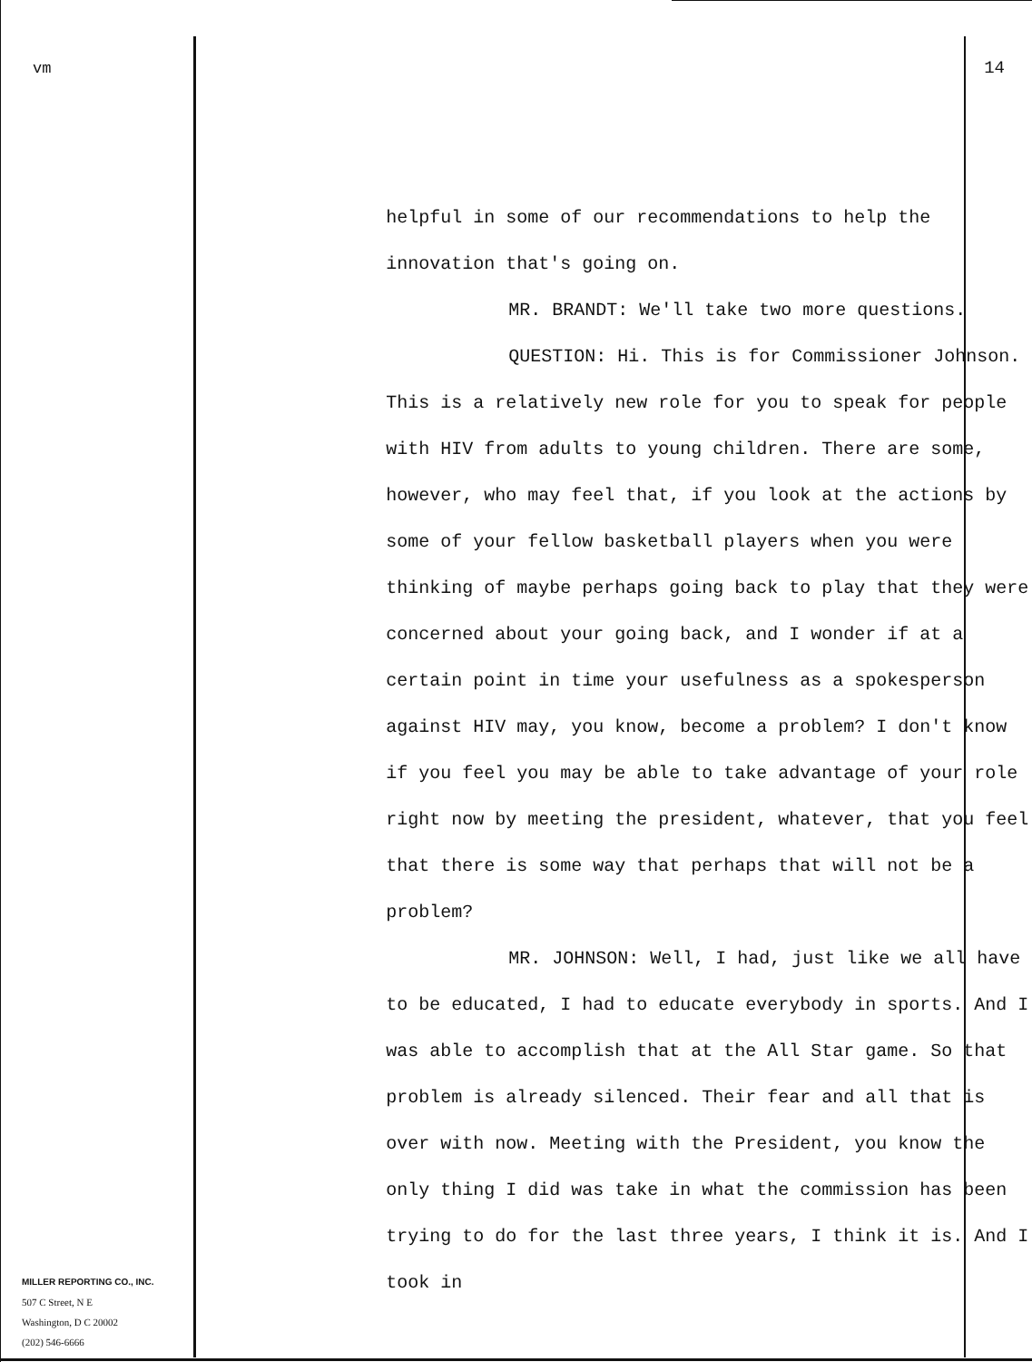vm
MILLER REPORTING CO., INC.
507 C Street, N E
Washington, D C 20002
(202) 546-6666
14
helpful in some of our recommendations to help the innovation that's going on.
MR. BRANDT: We'll take two more questions.
QUESTION: Hi. This is for Commissioner Johnson. This is a relatively new role for you to speak for people with HIV from adults to young children. There are some, however, who may feel that, if you look at the actions by some of your fellow basketball players when you were thinking of maybe perhaps going back to play that they were concerned about your going back, and I wonder if at a certain point in time your usefulness as a spokesperson against HIV may, you know, become a problem? I don't know if you feel you may be able to take advantage of your role right now by meeting the president, whatever, that you feel that there is some way that perhaps that will not be a problem?
MR. JOHNSON: Well, I had, just like we all have to be educated, I had to educate everybody in sports. And I was able to accomplish that at the All Star game. So that problem is already silenced. Their fear and all that is over with now. Meeting with the President, you know the only thing I did was take in what the commission has been trying to do for the last three years, I think it is. And I took in